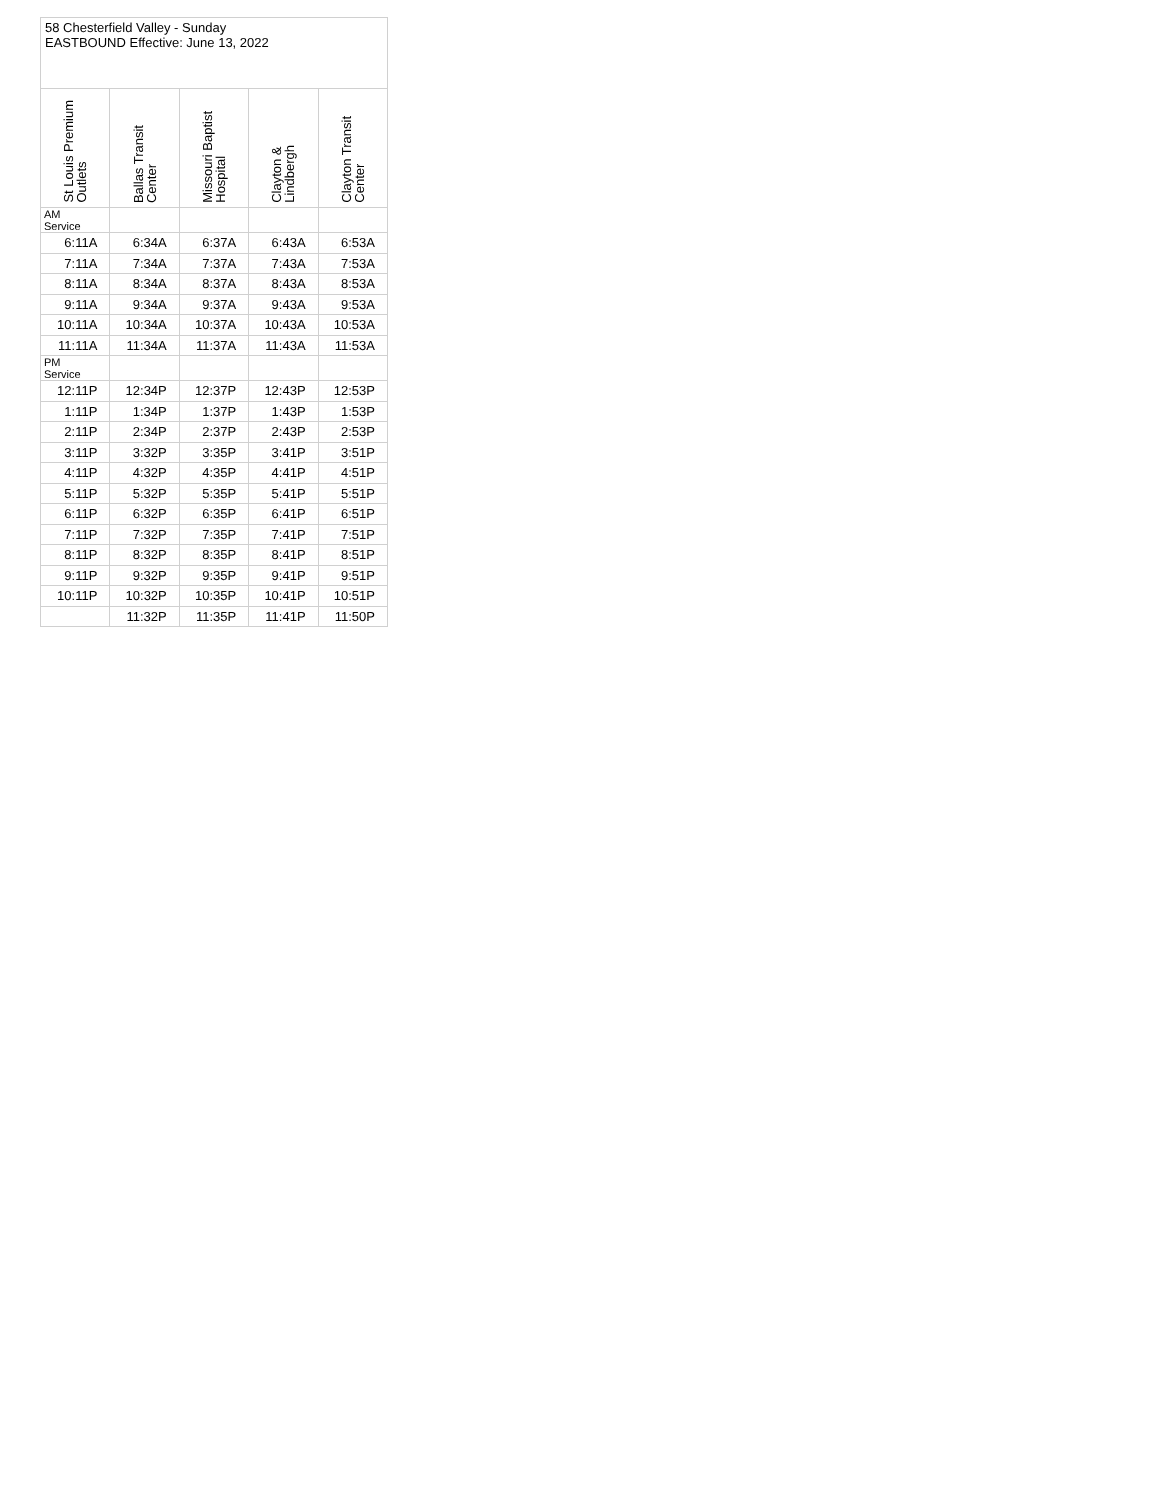| 58 Chesterfield Valley - Sunday EASTBOUND Effective: June 13, 2022 | | | | |
| St Louis Premium Outlets | Ballas Transit Center | Missouri Baptist Hospital | Clayton & Lindbergh | Clayton Transit Center |
| AM Service | | | | |
| 6:11A | 6:34A | 6:37A | 6:43A | 6:53A |
| 7:11A | 7:34A | 7:37A | 7:43A | 7:53A |
| 8:11A | 8:34A | 8:37A | 8:43A | 8:53A |
| 9:11A | 9:34A | 9:37A | 9:43A | 9:53A |
| 10:11A | 10:34A | 10:37A | 10:43A | 10:53A |
| 11:11A | 11:34A | 11:37A | 11:43A | 11:53A |
| PM Service | | | | |
| 12:11P | 12:34P | 12:37P | 12:43P | 12:53P |
| 1:11P | 1:34P | 1:37P | 1:43P | 1:53P |
| 2:11P | 2:34P | 2:37P | 2:43P | 2:53P |
| 3:11P | 3:32P | 3:35P | 3:41P | 3:51P |
| 4:11P | 4:32P | 4:35P | 4:41P | 4:51P |
| 5:11P | 5:32P | 5:35P | 5:41P | 5:51P |
| 6:11P | 6:32P | 6:35P | 6:41P | 6:51P |
| 7:11P | 7:32P | 7:35P | 7:41P | 7:51P |
| 8:11P | 8:32P | 8:35P | 8:41P | 8:51P |
| 9:11P | 9:32P | 9:35P | 9:41P | 9:51P |
| 10:11P | 10:32P | 10:35P | 10:41P | 10:51P |
| | 11:32P | 11:35P | 11:41P | 11:50P |